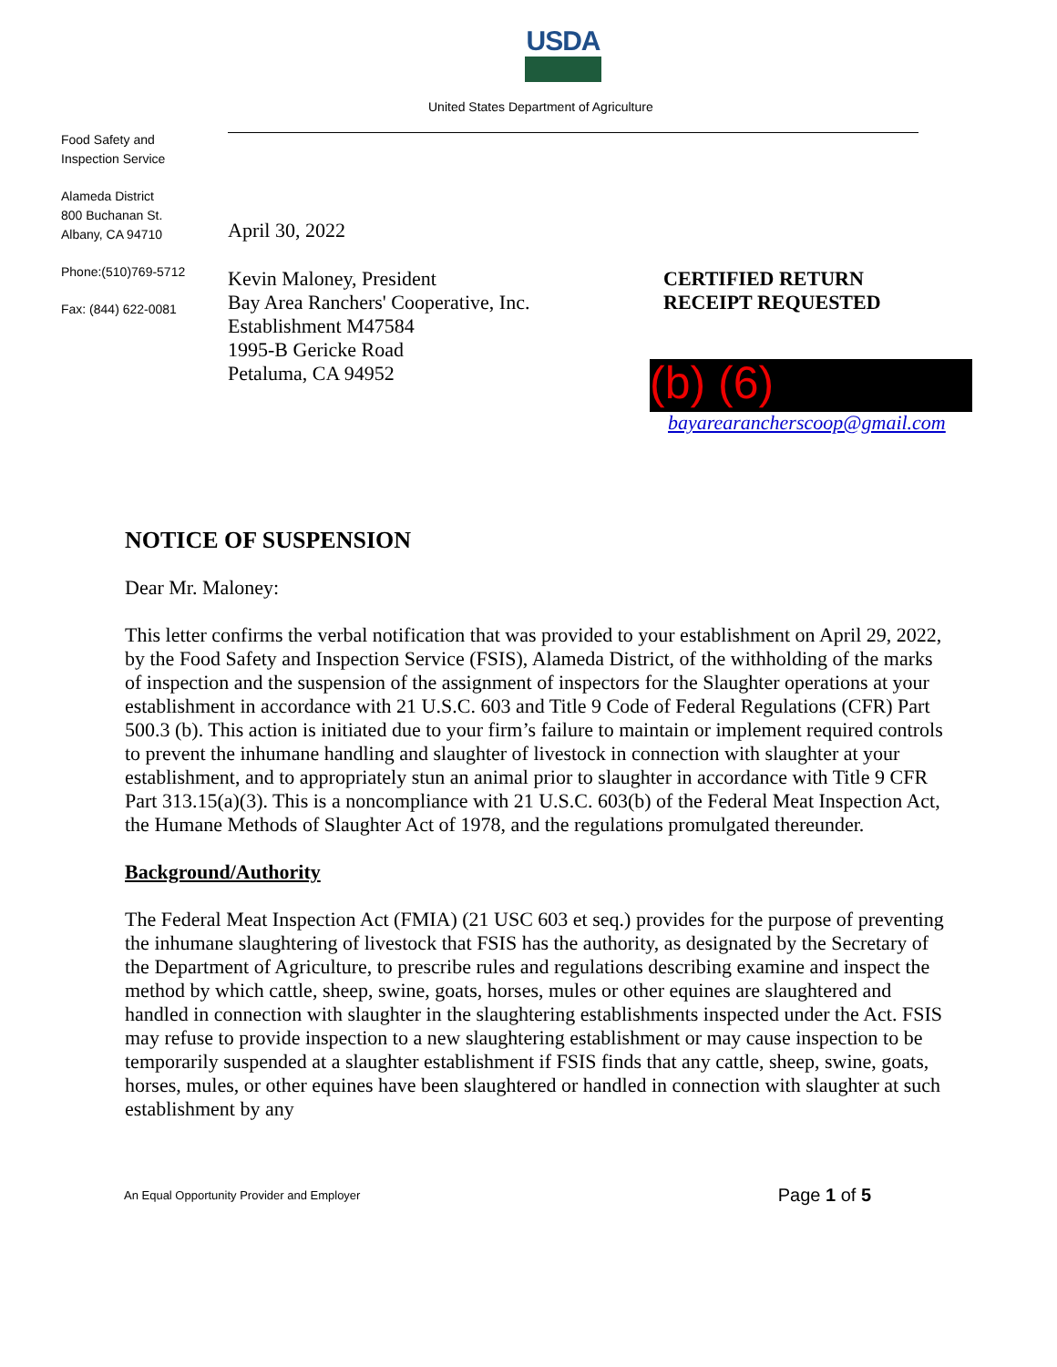USDA
United States Department of Agriculture
Food Safety and
Inspection Service
Alameda District
800 Buchanan St.
Albany, CA 94710
Phone:(510)769-5712
Fax: (844) 622-0081
April 30, 2022
Kevin Maloney, President
Bay Area Ranchers' Cooperative, Inc.
Establishment M47584
1995-B Gericke Road
Petaluma, CA 94952
CERTIFIED RETURN
RECEIPT REQUESTED
(b) (6)
bayarearancherscoop@gmail.com
NOTICE OF SUSPENSION
Dear Mr. Maloney:
This letter confirms the verbal notification that was provided to your establishment on April 29, 2022, by the Food Safety and Inspection Service (FSIS), Alameda District, of the withholding of the marks of inspection and the suspension of the assignment of inspectors for the Slaughter operations at your establishment in accordance with 21 U.S.C. 603 and Title 9 Code of Federal Regulations (CFR) Part 500.3 (b). This action is initiated due to your firm’s failure to maintain or implement required controls to prevent the inhumane handling and slaughter of livestock in connection with slaughter at your establishment, and to appropriately stun an animal prior to slaughter in accordance with Title 9 CFR Part 313.15(a)(3). This is a noncompliance with 21 U.S.C. 603(b) of the Federal Meat Inspection Act, the Humane Methods of Slaughter Act of 1978, and the regulations promulgated thereunder.
Background/Authority
The Federal Meat Inspection Act (FMIA) (21 USC 603 et seq.) provides for the purpose of preventing the inhumane slaughtering of livestock that FSIS has the authority, as designated by the Secretary of the Department of Agriculture, to prescribe rules and regulations describing examine and inspect the method by which cattle, sheep, swine, goats, horses, mules or other equines are slaughtered and handled in connection with slaughter in the slaughtering establishments inspected under the Act. FSIS may refuse to provide inspection to a new slaughtering establishment or may cause inspection to be temporarily suspended at a slaughter establishment if FSIS finds that any cattle, sheep, swine, goats, horses, mules, or other equines have been slaughtered or handled in connection with slaughter at such establishment by any
An Equal Opportunity Provider and Employer Page 1 of 5